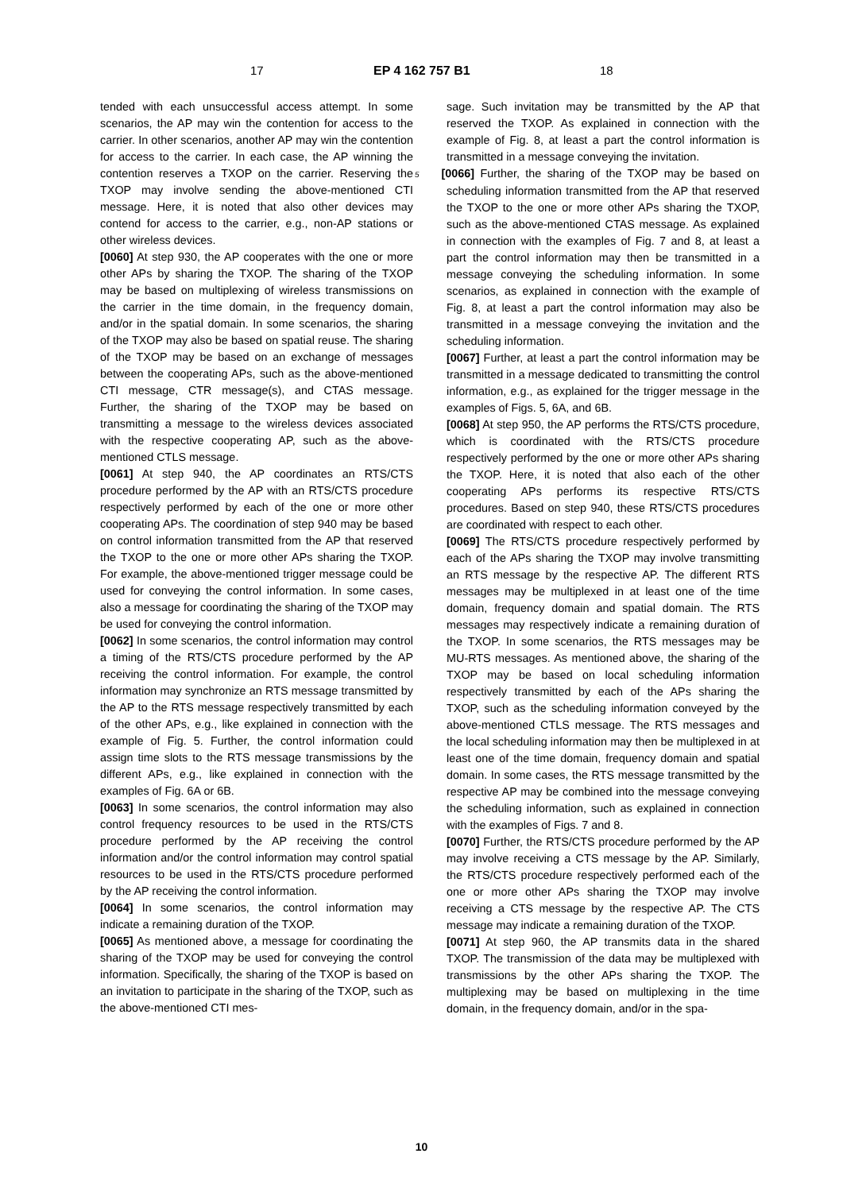17 EP 4 162 757 B1 18
tended with each unsuccessful access attempt. In some scenarios, the AP may win the contention for access to the carrier. In other scenarios, another AP may win the contention for access to the carrier. In each case, the AP winning the contention reserves a TXOP on the carrier. Reserving the TXOP may involve sending the above-mentioned CTI message. Here, it is noted that also other devices may contend for access to the carrier, e.g., non-AP stations or other wireless devices.
[0060] At step 930, the AP cooperates with the one or more other APs by sharing the TXOP. The sharing of the TXOP may be based on multiplexing of wireless transmissions on the carrier in the time domain, in the frequency domain, and/or in the spatial domain. In some scenarios, the sharing of the TXOP may also be based on spatial reuse. The sharing of the TXOP may be based on an exchange of messages between the cooperating APs, such as the above-mentioned CTI message, CTR message(s), and CTAS message. Further, the sharing of the TXOP may be based on transmitting a message to the wireless devices associated with the respective cooperating AP, such as the above-mentioned CTLS message.
[0061] At step 940, the AP coordinates an RTS/CTS procedure performed by the AP with an RTS/CTS procedure respectively performed by each of the one or more other cooperating APs. The coordination of step 940 may be based on control information transmitted from the AP that reserved the TXOP to the one or more other APs sharing the TXOP. For example, the above-mentioned trigger message could be used for conveying the control information. In some cases, also a message for coordinating the sharing of the TXOP may be used for conveying the control information.
[0062] In some scenarios, the control information may control a timing of the RTS/CTS procedure performed by the AP receiving the control information. For example, the control information may synchronize an RTS message transmitted by the AP to the RTS message respectively transmitted by each of the other APs, e.g., like explained in connection with the example of Fig. 5. Further, the control information could assign time slots to the RTS message transmissions by the different APs, e.g., like explained in connection with the examples of Fig. 6A or 6B.
[0063] In some scenarios, the control information may also control frequency resources to be used in the RTS/CTS procedure performed by the AP receiving the control information and/or the control information may control spatial resources to be used in the RTS/CTS procedure performed by the AP receiving the control information.
[0064] In some scenarios, the control information may indicate a remaining duration of the TXOP.
[0065] As mentioned above, a message for coordinating the sharing of the TXOP may be used for conveying the control information. Specifically, the sharing of the TXOP is based on an invitation to participate in the sharing of the TXOP, such as the above-mentioned CTI mes-
sage. Such invitation may be transmitted by the AP that reserved the TXOP. As explained in connection with the example of Fig. 8, at least a part the control information is transmitted in a message conveying the invitation.
5 [0066] Further, the sharing of the TXOP may be based on scheduling information transmitted from the AP that reserved the TXOP to the one or more other APs sharing the TXOP, such as the above-mentioned CTAS message. As explained in connection with the examples of Fig. 7 and 8, at least a part the control information may then be transmitted in a message conveying the scheduling information. In some scenarios, as explained in connection with the example of Fig. 8, at least a part the control information may also be transmitted in a message conveying the invitation and the scheduling information.
[0067] Further, at least a part the control information may be transmitted in a message dedicated to transmitting the control information, e.g., as explained for the trigger message in the examples of Figs. 5, 6A, and 6B.
[0068] At step 950, the AP performs the RTS/CTS procedure, which is coordinated with the RTS/CTS procedure respectively performed by the one or more other APs sharing the TXOP. Here, it is noted that also each of the other cooperating APs performs its respective RTS/CTS procedures. Based on step 940, these RTS/CTS procedures are coordinated with respect to each other.
[0069] The RTS/CTS procedure respectively performed by each of the APs sharing the TXOP may involve transmitting an RTS message by the respective AP. The different RTS messages may be multiplexed in at least one of the time domain, frequency domain and spatial domain. The RTS messages may respectively indicate a remaining duration of the TXOP. In some scenarios, the RTS messages may be MU-RTS messages. As mentioned above, the sharing of the TXOP may be based on local scheduling information respectively transmitted by each of the APs sharing the TXOP, such as the scheduling information conveyed by the above-mentioned CTLS message. The RTS messages and the local scheduling information may then be multiplexed in at least one of the time domain, frequency domain and spatial domain. In some cases, the RTS message transmitted by the respective AP may be combined into the message conveying the scheduling information, such as explained in connection with the examples of Figs. 7 and 8.
[0070] Further, the RTS/CTS procedure performed by the AP may involve receiving a CTS message by the AP. Similarly, the RTS/CTS procedure respectively performed each of the one or more other APs sharing the TXOP may involve receiving a CTS message by the respective AP. The CTS message may indicate a remaining duration of the TXOP.
[0071] At step 960, the AP transmits data in the shared TXOP. The transmission of the data may be multiplexed with transmissions by the other APs sharing the TXOP. The multiplexing may be based on multiplexing in the time domain, in the frequency domain, and/or in the spa-
10